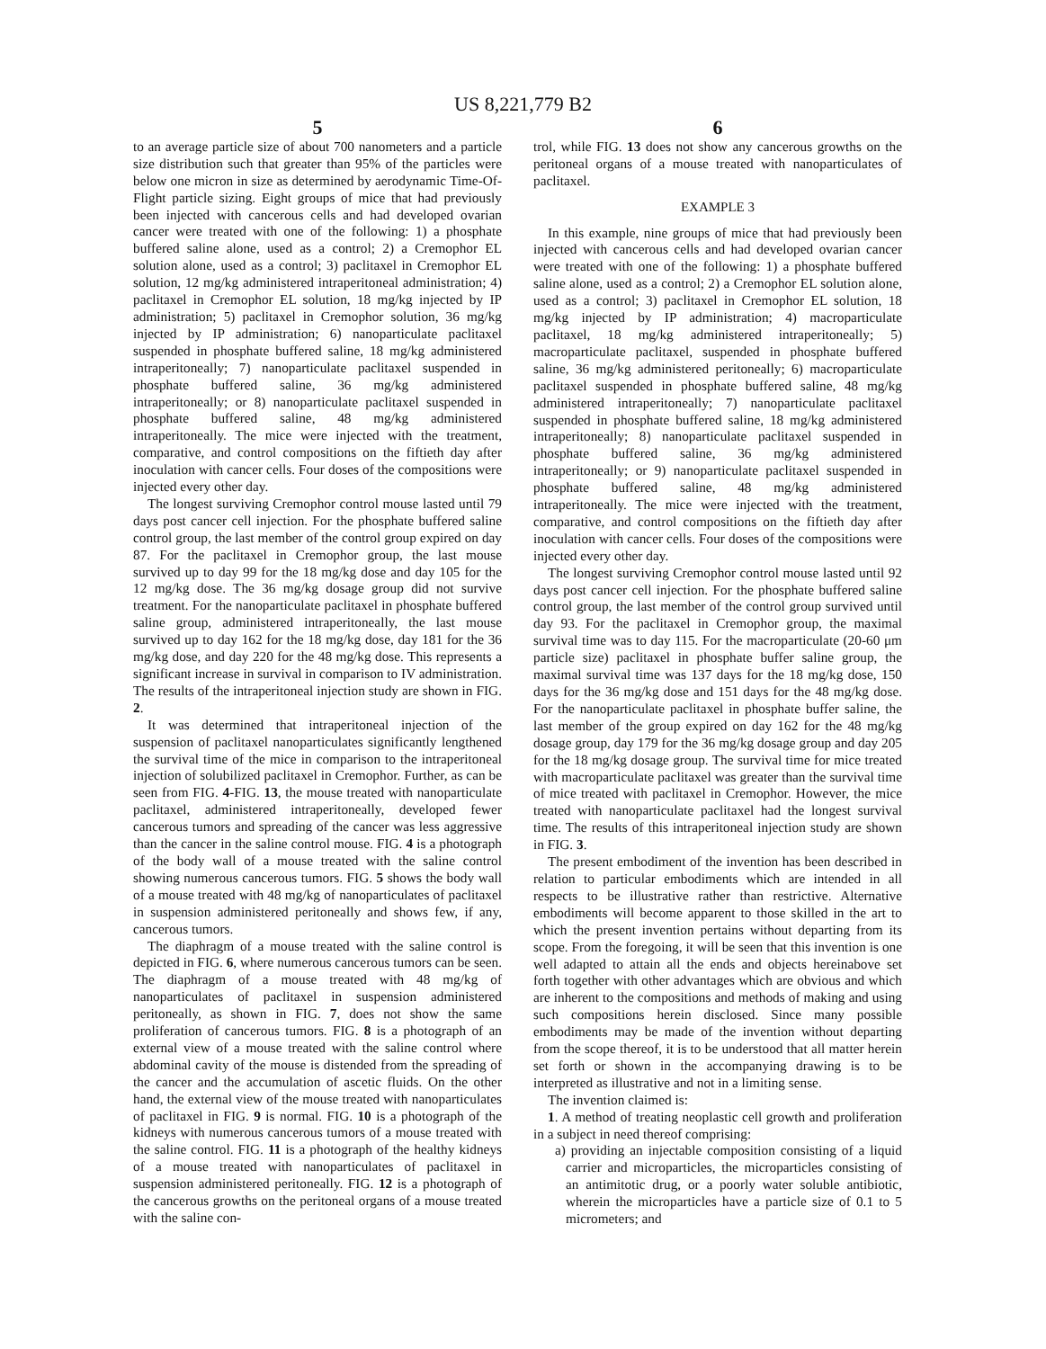US 8,221,779 B2
5
to an average particle size of about 700 nanometers and a particle size distribution such that greater than 95% of the particles were below one micron in size as determined by aerodynamic Time-Of-Flight particle sizing. Eight groups of mice that had previously been injected with cancerous cells and had developed ovarian cancer were treated with one of the following: 1) a phosphate buffered saline alone, used as a control; 2) a Cremophor EL solution alone, used as a control; 3) paclitaxel in Cremophor EL solution, 12 mg/kg administered intraperitoneal administration; 4) paclitaxel in Cremophor EL solution, 18 mg/kg injected by IP administration; 5) paclitaxel in Cremophor solution, 36 mg/kg injected by IP administration; 6) nanoparticulate paclitaxel suspended in phosphate buffered saline, 18 mg/kg administered intraperitoneally; 7) nanoparticulate paclitaxel suspended in phosphate buffered saline, 36 mg/kg administered intraperitoneally; or 8) nanoparticulate paclitaxel suspended in phosphate buffered saline, 48 mg/kg administered intraperitoneally. The mice were injected with the treatment, comparative, and control compositions on the fiftieth day after inoculation with cancer cells. Four doses of the compositions were injected every other day.
The longest surviving Cremophor control mouse lasted until 79 days post cancer cell injection. For the phosphate buffered saline control group, the last member of the control group expired on day 87. For the paclitaxel in Cremophor group, the last mouse survived up to day 99 for the 18 mg/kg dose and day 105 for the 12 mg/kg dose. The 36 mg/kg dosage group did not survive treatment. For the nanoparticulate paclitaxel in phosphate buffered saline group, administered intraperitoneally, the last mouse survived up to day 162 for the 18 mg/kg dose, day 181 for the 36 mg/kg dose, and day 220 for the 48 mg/kg dose. This represents a significant increase in survival in comparison to IV administration. The results of the intraperitoneal injection study are shown in FIG. 2.
It was determined that intraperitoneal injection of the suspension of paclitaxel nanoparticulates significantly lengthened the survival time of the mice in comparison to the intraperitoneal injection of solubilized paclitaxel in Cremophor. Further, as can be seen from FIG. 4-FIG. 13, the mouse treated with nanoparticulate paclitaxel, administered intraperitoneally, developed fewer cancerous tumors and spreading of the cancer was less aggressive than the cancer in the saline control mouse. FIG. 4 is a photograph of the body wall of a mouse treated with the saline control showing numerous cancerous tumors. FIG. 5 shows the body wall of a mouse treated with 48 mg/kg of nanoparticulates of paclitaxel in suspension administered peritoneally and shows few, if any, cancerous tumors.
The diaphragm of a mouse treated with the saline control is depicted in FIG. 6, where numerous cancerous tumors can be seen. The diaphragm of a mouse treated with 48 mg/kg of nanoparticulates of paclitaxel in suspension administered peritoneally, as shown in FIG. 7, does not show the same proliferation of cancerous tumors. FIG. 8 is a photograph of an external view of a mouse treated with the saline control where abdominal cavity of the mouse is distended from the spreading of the cancer and the accumulation of ascetic fluids. On the other hand, the external view of the mouse treated with nanoparticulates of paclitaxel in FIG. 9 is normal. FIG. 10 is a photograph of the kidneys with numerous cancerous tumors of a mouse treated with the saline control. FIG. 11 is a photograph of the healthy kidneys of a mouse treated with nanoparticulates of paclitaxel in suspension administered peritoneally. FIG. 12 is a photograph of the cancerous growths on the peritoneal organs of a mouse treated with the saline con-
6
trol, while FIG. 13 does not show any cancerous growths on the peritoneal organs of a mouse treated with nanoparticulates of paclitaxel.
EXAMPLE 3
In this example, nine groups of mice that had previously been injected with cancerous cells and had developed ovarian cancer were treated with one of the following: 1) a phosphate buffered saline alone, used as a control; 2) a Cremophor EL solution alone, used as a control; 3) paclitaxel in Cremophor EL solution, 18 mg/kg injected by IP administration; 4) macroparticulate paclitaxel, 18 mg/kg administered intraperitoneally; 5) macroparticulate paclitaxel, suspended in phosphate buffered saline, 36 mg/kg administered peritoneally; 6) macroparticulate paclitaxel suspended in phosphate buffered saline, 48 mg/kg administered intraperitoneally; 7) nanoparticulate paclitaxel suspended in phosphate buffered saline, 18 mg/kg administered intraperitoneally; 8) nanoparticulate paclitaxel suspended in phosphate buffered saline, 36 mg/kg administered intraperitoneally; or 9) nanoparticulate paclitaxel suspended in phosphate buffered saline, 48 mg/kg administered intraperitoneally. The mice were injected with the treatment, comparative, and control compositions on the fiftieth day after inoculation with cancer cells. Four doses of the compositions were injected every other day.
The longest surviving Cremophor control mouse lasted until 92 days post cancer cell injection. For the phosphate buffered saline control group, the last member of the control group survived until day 93. For the paclitaxel in Cremophor group, the maximal survival time was to day 115. For the macroparticulate (20-60 μm particle size) paclitaxel in phosphate buffer saline group, the maximal survival time was 137 days for the 18 mg/kg dose, 150 days for the 36 mg/kg dose and 151 days for the 48 mg/kg dose. For the nanoparticulate paclitaxel in phosphate buffer saline, the last member of the group expired on day 162 for the 48 mg/kg dosage group, day 179 for the 36 mg/kg dosage group and day 205 for the 18 mg/kg dosage group. The survival time for mice treated with macroparticulate paclitaxel was greater than the survival time of mice treated with paclitaxel in Cremophor. However, the mice treated with nanoparticulate paclitaxel had the longest survival time. The results of this intraperitoneal injection study are shown in FIG. 3.
The present embodiment of the invention has been described in relation to particular embodiments which are intended in all respects to be illustrative rather than restrictive. Alternative embodiments will become apparent to those skilled in the art to which the present invention pertains without departing from its scope. From the foregoing, it will be seen that this invention is one well adapted to attain all the ends and objects hereinabove set forth together with other advantages which are obvious and which are inherent to the compositions and methods of making and using such compositions herein disclosed. Since many possible embodiments may be made of the invention without departing from the scope thereof, it is to be understood that all matter herein set forth or shown in the accompanying drawing is to be interpreted as illustrative and not in a limiting sense.
The invention claimed is:
1. A method of treating neoplastic cell growth and proliferation in a subject in need thereof comprising:
a) providing an injectable composition consisting of a liquid carrier and microparticles, the microparticles consisting of an antimitotic drug, or a poorly water soluble antibiotic, wherein the microparticles have a particle size of 0.1 to 5 micrometers; and